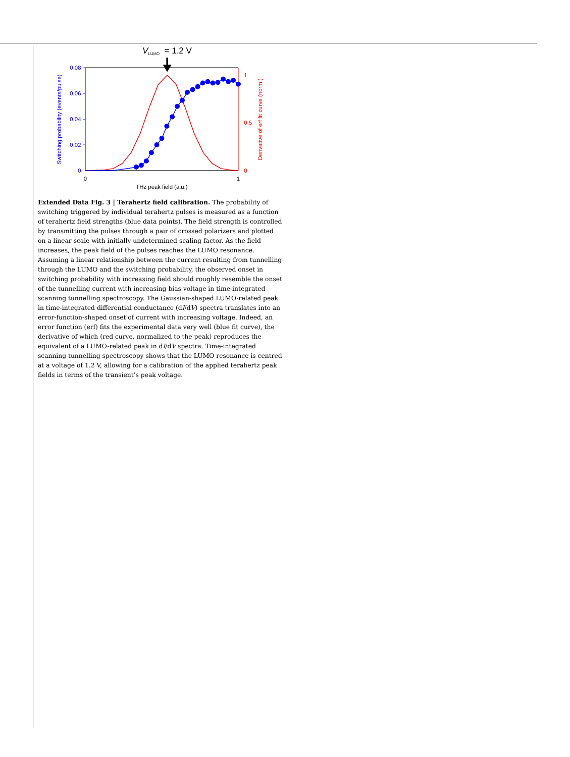V
LUMO
= 1.2 V
0.08
0.06
0.04
0.02
0
1
0.5
0
0
1
THz peak field (a.u.)
Switching probability (events/pulse)
Derivative of erf fit curve (norm.)
Extended Data Fig. 3 | Terahertz field calibration. The probability of switching triggered by individual terahertz pulses is measured as a function of terahertz field strengths (blue data points). The field strength is controlled by transmitting the pulses through a pair of crossed polarizers and plotted on a linear scale with initially undetermined scaling factor. As the field increases, the peak field of the pulses reaches the LUMO resonance. Assuming a linear relationship between the current resulting from tunnelling through the LUMO and the switching probability, the observed onset in switching probability with increasing field should roughly resemble the onset of the tunnelling current with increasing bias voltage in time-integrated scanning tunnelling spectroscopy. The Gaussian-shaped LUMO-related peak in time-integrated differential conductance (dI/dV) spectra translates into an error-function-shaped onset of current with increasing voltage. Indeed, an error function (erf) fits the experimental data very well (blue fit curve), the derivative of which (red curve, normalized to the peak) reproduces the equivalent of a LUMO-related peak in dI/dV spectra. Time-integrated scanning tunnelling spectroscopy shows that the LUMO resonance is centred at a voltage of 1.2 V, allowing for a calibration of the applied terahertz peak fields in terms of the transient’s peak voltage.